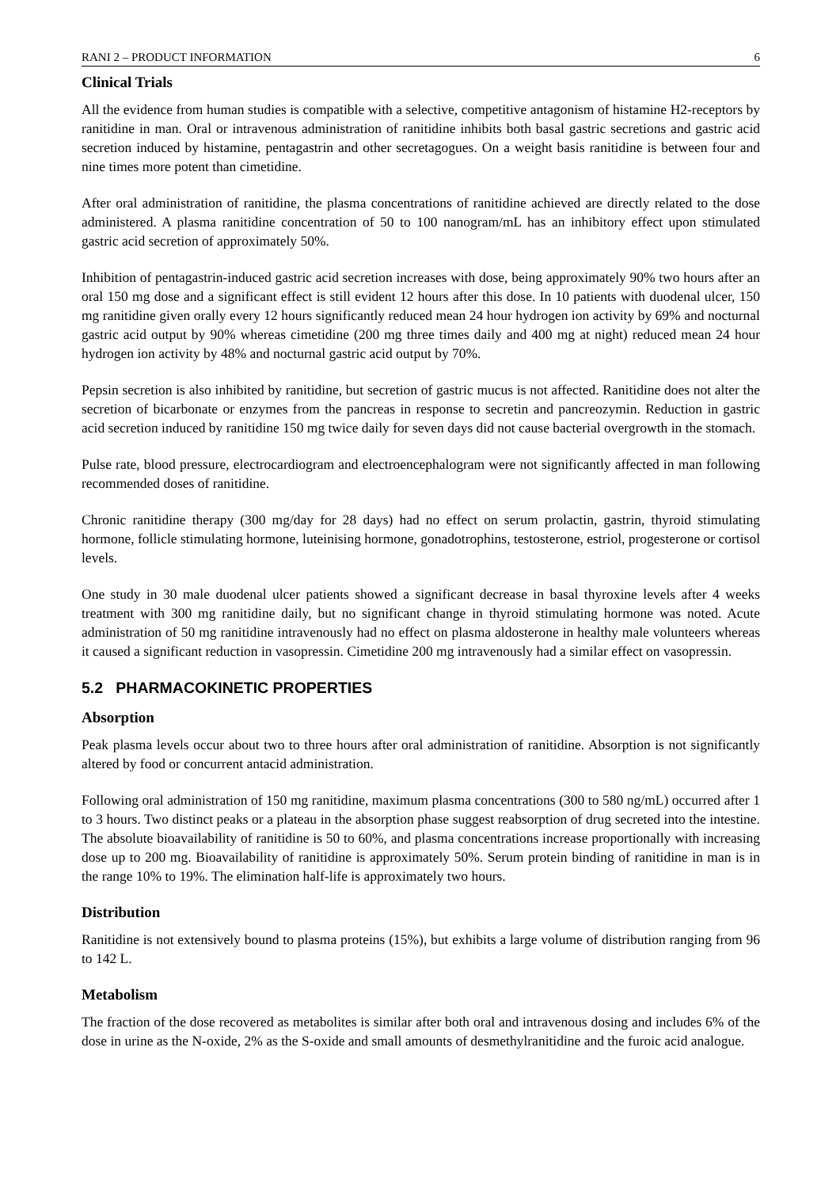RANI 2 – PRODUCT INFORMATION 6
Clinical Trials
All the evidence from human studies is compatible with a selective, competitive antagonism of histamine H2-receptors by ranitidine in man. Oral or intravenous administration of ranitidine inhibits both basal gastric secretions and gastric acid secretion induced by histamine, pentagastrin and other secretagogues. On a weight basis ranitidine is between four and nine times more potent than cimetidine.
After oral administration of ranitidine, the plasma concentrations of ranitidine achieved are directly related to the dose administered. A plasma ranitidine concentration of 50 to 100 nanogram/mL has an inhibitory effect upon stimulated gastric acid secretion of approximately 50%.
Inhibition of pentagastrin-induced gastric acid secretion increases with dose, being approximately 90% two hours after an oral 150 mg dose and a significant effect is still evident 12 hours after this dose. In 10 patients with duodenal ulcer, 150 mg ranitidine given orally every 12 hours significantly reduced mean 24 hour hydrogen ion activity by 69% and nocturnal gastric acid output by 90% whereas cimetidine (200 mg three times daily and 400 mg at night) reduced mean 24 hour hydrogen ion activity by 48% and nocturnal gastric acid output by 70%.
Pepsin secretion is also inhibited by ranitidine, but secretion of gastric mucus is not affected. Ranitidine does not alter the secretion of bicarbonate or enzymes from the pancreas in response to secretin and pancreozymin. Reduction in gastric acid secretion induced by ranitidine 150 mg twice daily for seven days did not cause bacterial overgrowth in the stomach.
Pulse rate, blood pressure, electrocardiogram and electroencephalogram were not significantly affected in man following recommended doses of ranitidine.
Chronic ranitidine therapy (300 mg/day for 28 days) had no effect on serum prolactin, gastrin, thyroid stimulating hormone, follicle stimulating hormone, luteinising hormone, gonadotrophins, testosterone, estriol, progesterone or cortisol levels.
One study in 30 male duodenal ulcer patients showed a significant decrease in basal thyroxine levels after 4 weeks treatment with 300 mg ranitidine daily, but no significant change in thyroid stimulating hormone was noted. Acute administration of 50 mg ranitidine intravenously had no effect on plasma aldosterone in healthy male volunteers whereas it caused a significant reduction in vasopressin. Cimetidine 200 mg intravenously had a similar effect on vasopressin.
5.2 PHARMACOKINETIC PROPERTIES
Absorption
Peak plasma levels occur about two to three hours after oral administration of ranitidine. Absorption is not significantly altered by food or concurrent antacid administration.
Following oral administration of 150 mg ranitidine, maximum plasma concentrations (300 to 580 ng/mL) occurred after 1 to 3 hours. Two distinct peaks or a plateau in the absorption phase suggest reabsorption of drug secreted into the intestine. The absolute bioavailability of ranitidine is 50 to 60%, and plasma concentrations increase proportionally with increasing dose up to 200 mg. Bioavailability of ranitidine is approximately 50%. Serum protein binding of ranitidine in man is in the range 10% to 19%. The elimination half-life is approximately two hours.
Distribution
Ranitidine is not extensively bound to plasma proteins (15%), but exhibits a large volume of distribution ranging from 96 to 142 L.
Metabolism
The fraction of the dose recovered as metabolites is similar after both oral and intravenous dosing and includes 6% of the dose in urine as the N-oxide, 2% as the S-oxide and small amounts of desmethylranitidine and the furoic acid analogue.